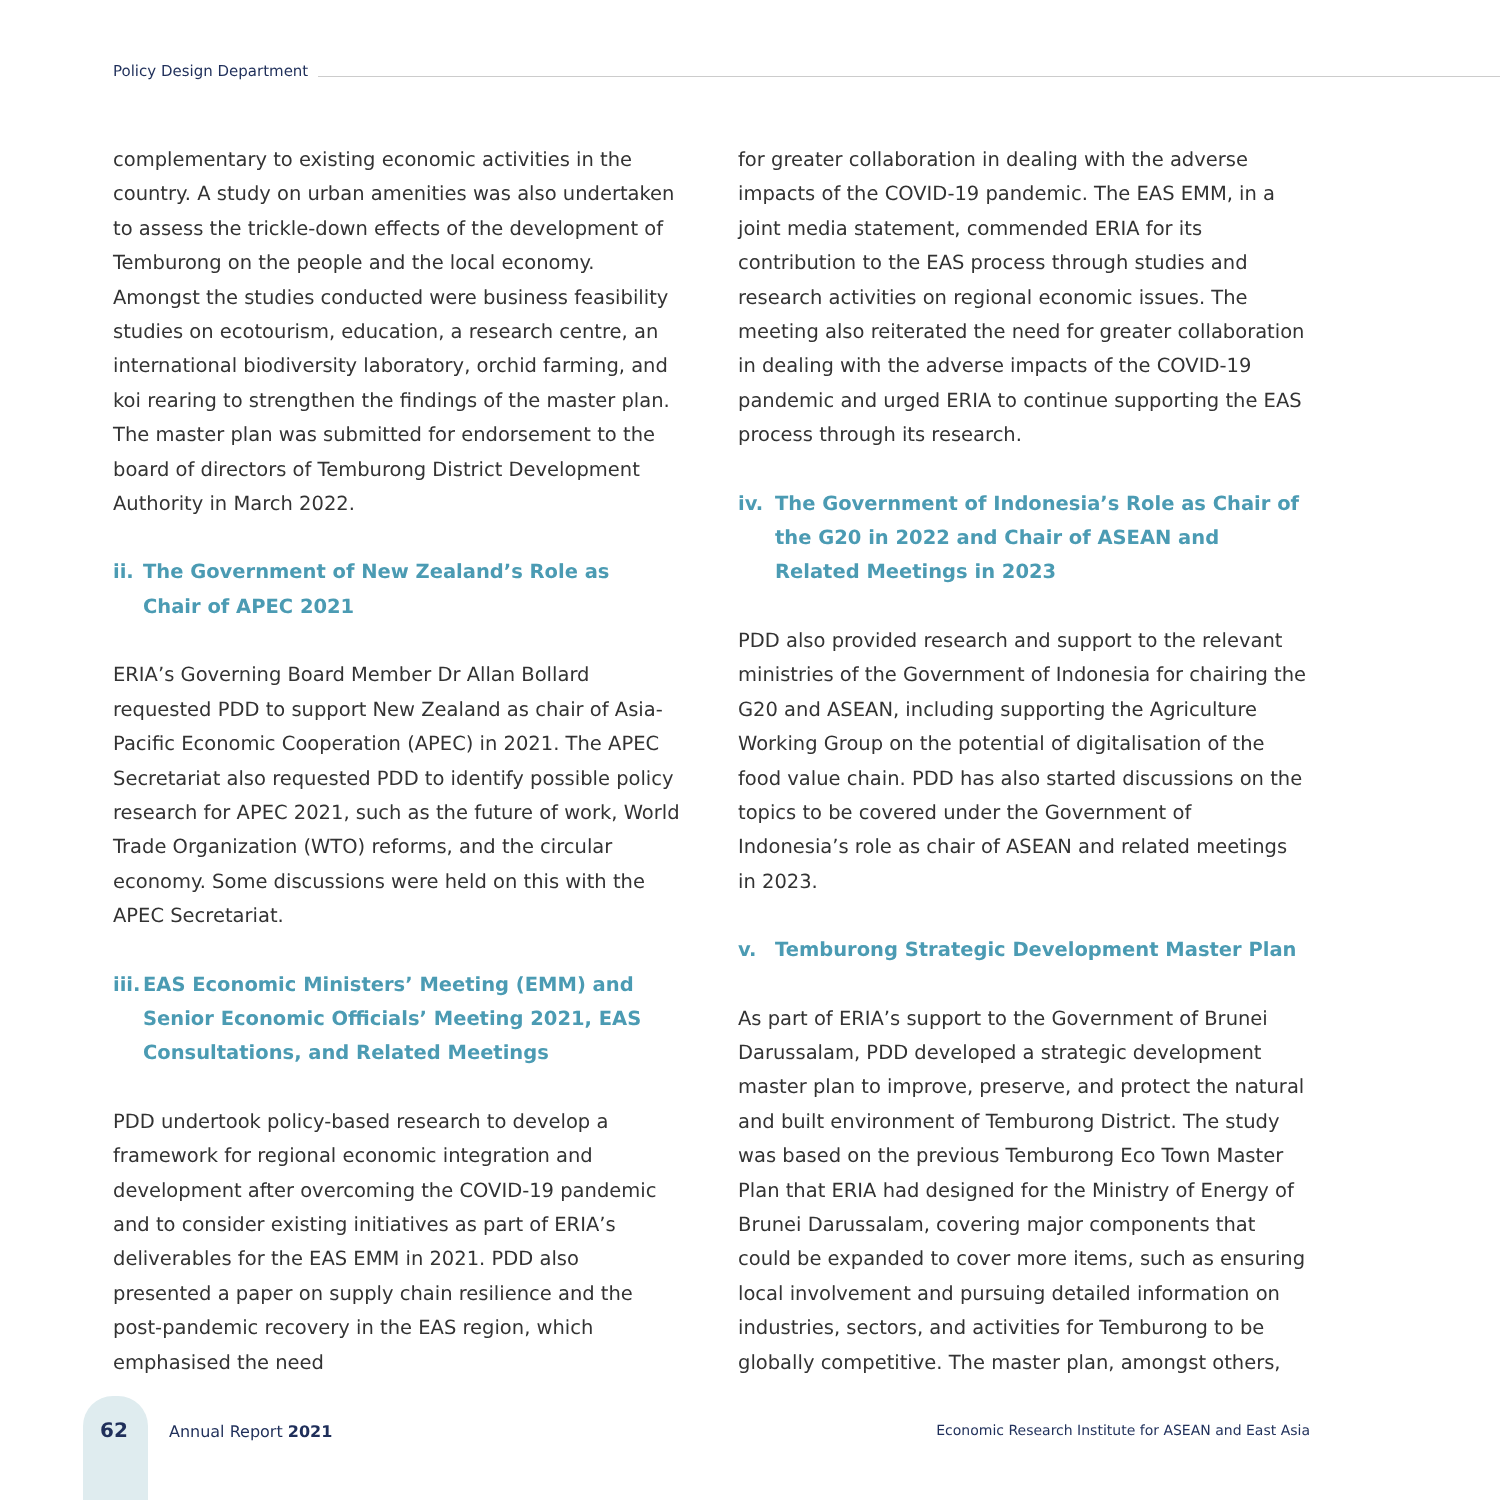Policy Design Department
complementary to existing economic activities in the country. A study on urban amenities was also undertaken to assess the trickle-down effects of the development of Temburong on the people and the local economy. Amongst the studies conducted were business feasibility studies on ecotourism, education, a research centre, an international biodiversity laboratory, orchid farming, and koi rearing to strengthen the findings of the master plan. The master plan was submitted for endorsement to the board of directors of Temburong District Development Authority in March 2022.
ii. The Government of New Zealand’s Role as
Chair of APEC 2021
ERIA’s Governing Board Member Dr Allan Bollard requested PDD to support New Zealand as chair of Asia-Pacific Economic Cooperation (APEC) in 2021. The APEC Secretariat also requested PDD to identify possible policy research for APEC 2021, such as the future of work, World Trade Organization (WTO) reforms, and the circular economy. Some discussions were held on this with the APEC Secretariat.
iii. EAS Economic Ministers’ Meeting (EMM) and Senior Economic Officials’ Meeting 2021, EAS Consultations, and Related Meetings
PDD undertook policy-based research to develop a framework for regional economic integration and development after overcoming the COVID-19 pandemic and to consider existing initiatives as part of ERIA’s deliverables for the EAS EMM in 2021. PDD also presented a paper on supply chain resilience and the post-pandemic recovery in the EAS region, which emphasised the need
for greater collaboration in dealing with the adverse impacts of the COVID-19 pandemic. The EAS EMM, in a joint media statement, commended ERIA for its contribution to the EAS process through studies and research activities on regional economic issues. The meeting also reiterated the need for greater collaboration in dealing with the adverse impacts of the COVID-19 pandemic and urged ERIA to continue supporting the EAS process through its research.
iv. The Government of Indonesia’s Role as Chair of the G20 in 2022 and Chair of ASEAN and Related Meetings in 2023
PDD also provided research and support to the relevant ministries of the Government of Indonesia for chairing the G20 and ASEAN, including supporting the Agriculture Working Group on the potential of digitalisation of the food value chain. PDD has also started discussions on the topics to be covered under the Government of Indonesia’s role as chair of ASEAN and related meetings in 2023.
v. Temburong Strategic Development Master Plan
As part of ERIA’s support to the Government of Brunei Darussalam, PDD developed a strategic development master plan to improve, preserve, and protect the natural and built environment of Temburong District. The study was based on the previous Temburong Eco Town Master Plan that ERIA had designed for the Ministry of Energy of Brunei Darussalam, covering major components that could be expanded to cover more items, such as ensuring local involvement and pursuing detailed information on industries, sectors, and activities for Temburong to be globally competitive. The master plan, amongst others,
62 Annual Report 2021
Economic Research Institute for ASEAN and East Asia